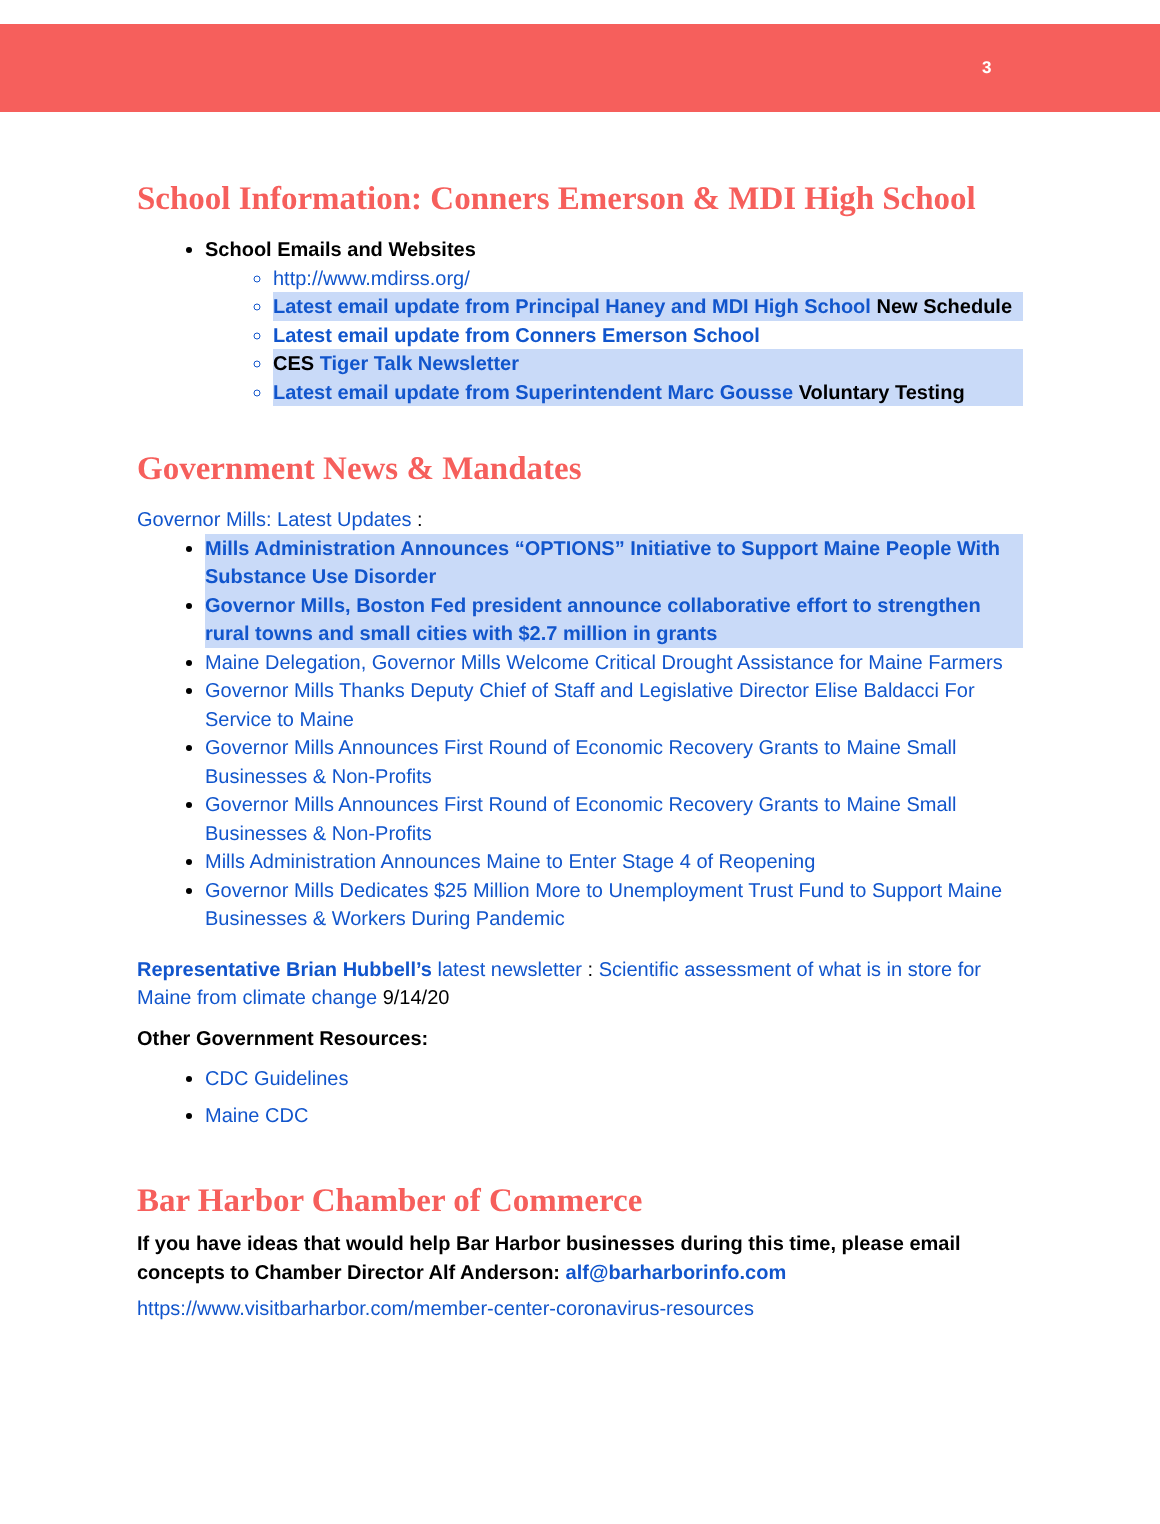3
School Information: Conners Emerson & MDI High School
School Emails and Websites
http://www.mdirss.org/
Latest email update from Principal Haney and MDI High School New Schedule
Latest email update from Conners Emerson School
CES Tiger Talk Newsletter
Latest email update from Superintendent Marc Gousse Voluntary Testing
Government News & Mandates
Governor Mills: Latest Updates :
Mills Administration Announces “OPTIONS” Initiative to Support Maine People With Substance Use Disorder
Governor Mills, Boston Fed president announce collaborative effort to strengthen rural towns and small cities with $2.7 million in grants
Maine Delegation, Governor Mills Welcome Critical Drought Assistance for Maine Farmers
Governor Mills Thanks Deputy Chief of Staff and Legislative Director Elise Baldacci For Service to Maine
Governor Mills Announces First Round of Economic Recovery Grants to Maine Small Businesses & Non-Profits
Governor Mills Announces First Round of Economic Recovery Grants to Maine Small Businesses & Non-Profits
Mills Administration Announces Maine to Enter Stage 4 of Reopening
Governor Mills Dedicates $25 Million More to Unemployment Trust Fund to Support Maine Businesses & Workers During Pandemic
Representative Brian Hubbell’s latest newsletter : Scientific assessment of what is in store for Maine from climate change 9/14/20
Other Government Resources:
CDC Guidelines
Maine CDC
Bar Harbor Chamber of Commerce
If you have ideas that would help Bar Harbor businesses during this time, please email concepts to Chamber Director Alf Anderson: alf@barharborinfo.com
https://www.visitbarharbor.com/member-center-coronavirus-resources